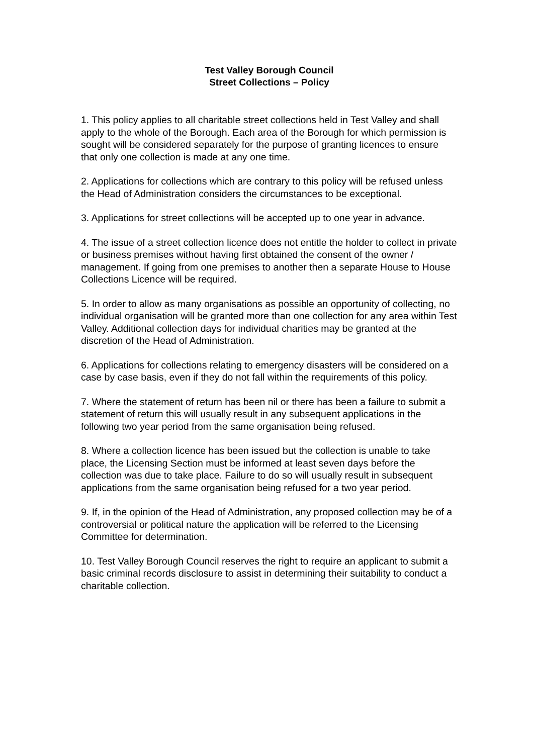Test Valley Borough Council
Street Collections – Policy
1. This policy applies to all charitable street collections held in Test Valley and shall apply to the whole of the Borough. Each area of the Borough for which permission is sought will be considered separately for the purpose of granting licences to ensure that only one collection is made at any one time.
2. Applications for collections which are contrary to this policy will be refused unless the Head of Administration considers the circumstances to be exceptional.
3. Applications for street collections will be accepted up to one year in advance.
4. The issue of a street collection licence does not entitle the holder to collect in private or business premises without having first obtained the consent of the owner / management. If going from one premises to another then a separate House to House Collections Licence will be required.
5. In order to allow as many organisations as possible an opportunity of collecting, no individual organisation will be granted more than one collection for any area within Test Valley. Additional collection days for individual charities may be granted at the discretion of the Head of Administration.
6. Applications for collections relating to emergency disasters will be considered on a case by case basis, even if they do not fall within the requirements of this policy.
7. Where the statement of return has been nil or there has been a failure to submit a statement of return this will usually result in any subsequent applications in the following two year period from the same organisation being refused.
8. Where a collection licence has been issued but the collection is unable to take place, the Licensing Section must be informed at least seven days before the collection was due to take place. Failure to do so will usually result in subsequent applications from the same organisation being refused for a two year period.
9. If, in the opinion of the Head of Administration, any proposed collection may be of a controversial or political nature the application will be referred to the Licensing Committee for determination.
10. Test Valley Borough Council reserves the right to require an applicant to submit a basic criminal records disclosure to assist in determining their suitability to conduct a charitable collection.